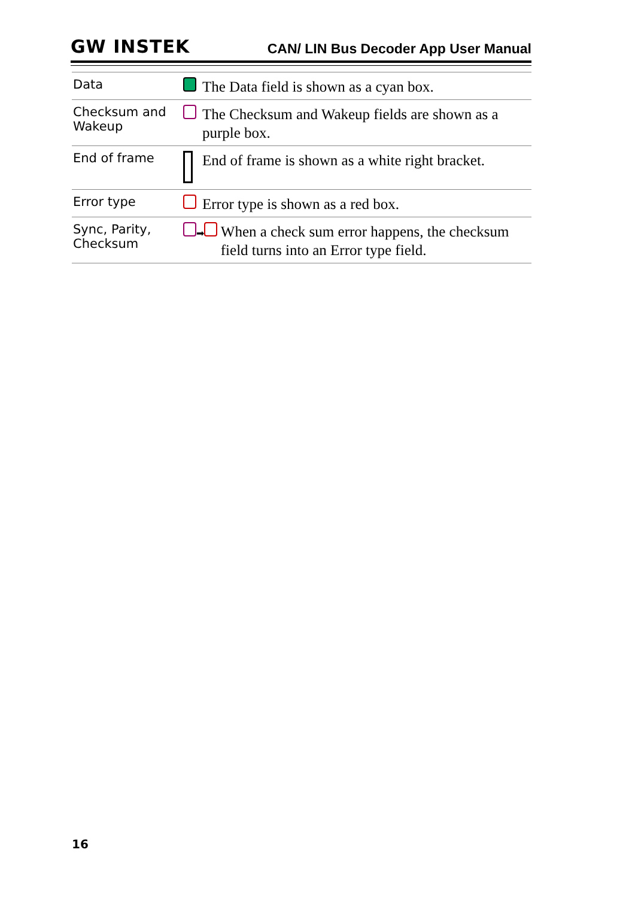GW INSTEK CAN/ LIN Bus Decoder App User Manual
| Data | | The Data field is shown as a cyan box. | |
| Checksum and Wakeup | | The Checksum and Wakeup fields are shown as a purple box. | |
| End of frame | | End of frame is shown as a white right bracket. | |
| Error type | | Error type is shown as a red box. | |
| Sync, Parity, Checksum | ➡ | | When a check sum error happens, the checksum field turns into an Error type field. |
16